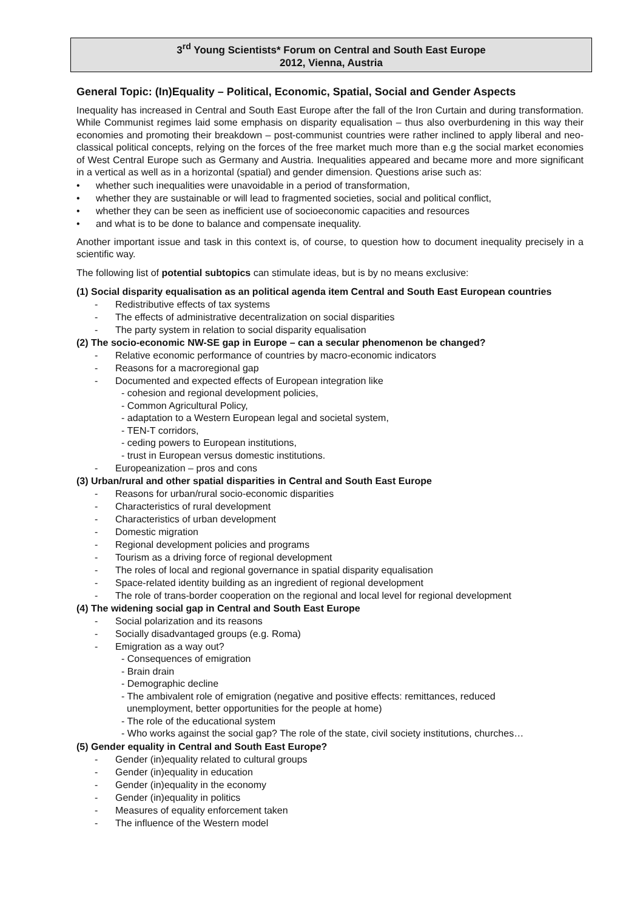3<sup>rd</sup> Young Scientists* Forum on Central and South East Europe
2012, Vienna, Austria
General Topic: (In)Equality – Political, Economic, Spatial, Social and Gender Aspects
Inequality has increased in Central and South East Europe after the fall of the Iron Curtain and during transformation. While Communist regimes laid some emphasis on disparity equalisation – thus also overburdening in this way their economies and promoting their breakdown – post-communist countries were rather inclined to apply liberal and neo-classical political concepts, relying on the forces of the free market much more than e.g the social market economies of West Central Europe such as Germany and Austria. Inequalities appeared and became more and more significant in a vertical as well as in a horizontal (spatial) and gender dimension. Questions arise such as:
• whether such inequalities were unavoidable in a period of transformation,
• whether they are sustainable or will lead to fragmented societies, social and political conflict,
• whether they can be seen as inefficient use of socioeconomic capacities and resources
• and what is to be done to balance and compensate inequality.
Another important issue and task in this context is, of course, to question how to document inequality precisely in a scientific way.
The following list of potential subtopics can stimulate ideas, but is by no means exclusive:
(1) Social disparity equalisation as an political agenda item Central and South East European countries
- Redistributive effects of tax systems
- The effects of administrative decentralization on social disparities
- The party system in relation to social disparity equalisation
(2) The socio-economic NW-SE gap in Europe – can a secular phenomenon be changed?
- Relative economic performance of countries by macro-economic indicators
- Reasons for a macroregional gap
- Documented and expected effects of European integration like
- cohesion and regional development policies,
- Common Agricultural Policy,
- adaptation to a Western European legal and societal system,
- TEN-T corridors,
- ceding powers to European institutions,
- trust in European versus domestic institutions.
- Europeanization – pros and cons
(3) Urban/rural and other spatial disparities in Central and South East Europe
- Reasons for urban/rural socio-economic disparities
- Characteristics of rural development
- Characteristics of urban development
- Domestic migration
- Regional development policies and programs
- Tourism as a driving force of regional development
- The roles of local and regional governance in spatial disparity equalisation
- Space-related identity building as an ingredient of regional development
- The role of trans-border cooperation on the regional and local level for regional development
(4) The widening social gap in Central and South East Europe
- Social polarization and its reasons
- Socially disadvantaged groups (e.g. Roma)
- Emigration as a way out?
- Consequences of emigration
- Brain drain
- Demographic decline
- The ambivalent role of emigration (negative and positive effects: remittances, reduced
unemployment, better opportunities for the people at home)
- The role of the educational system
- Who works against the social gap? The role of the state, civil society institutions, churches…
(5) Gender equality in Central and South East Europe?
- Gender (in)equality related to cultural groups
- Gender (in)equality in education
- Gender (in)equality in the economy
- Gender (in)equality in politics
- Measures of equality enforcement taken
- The influence of the Western model